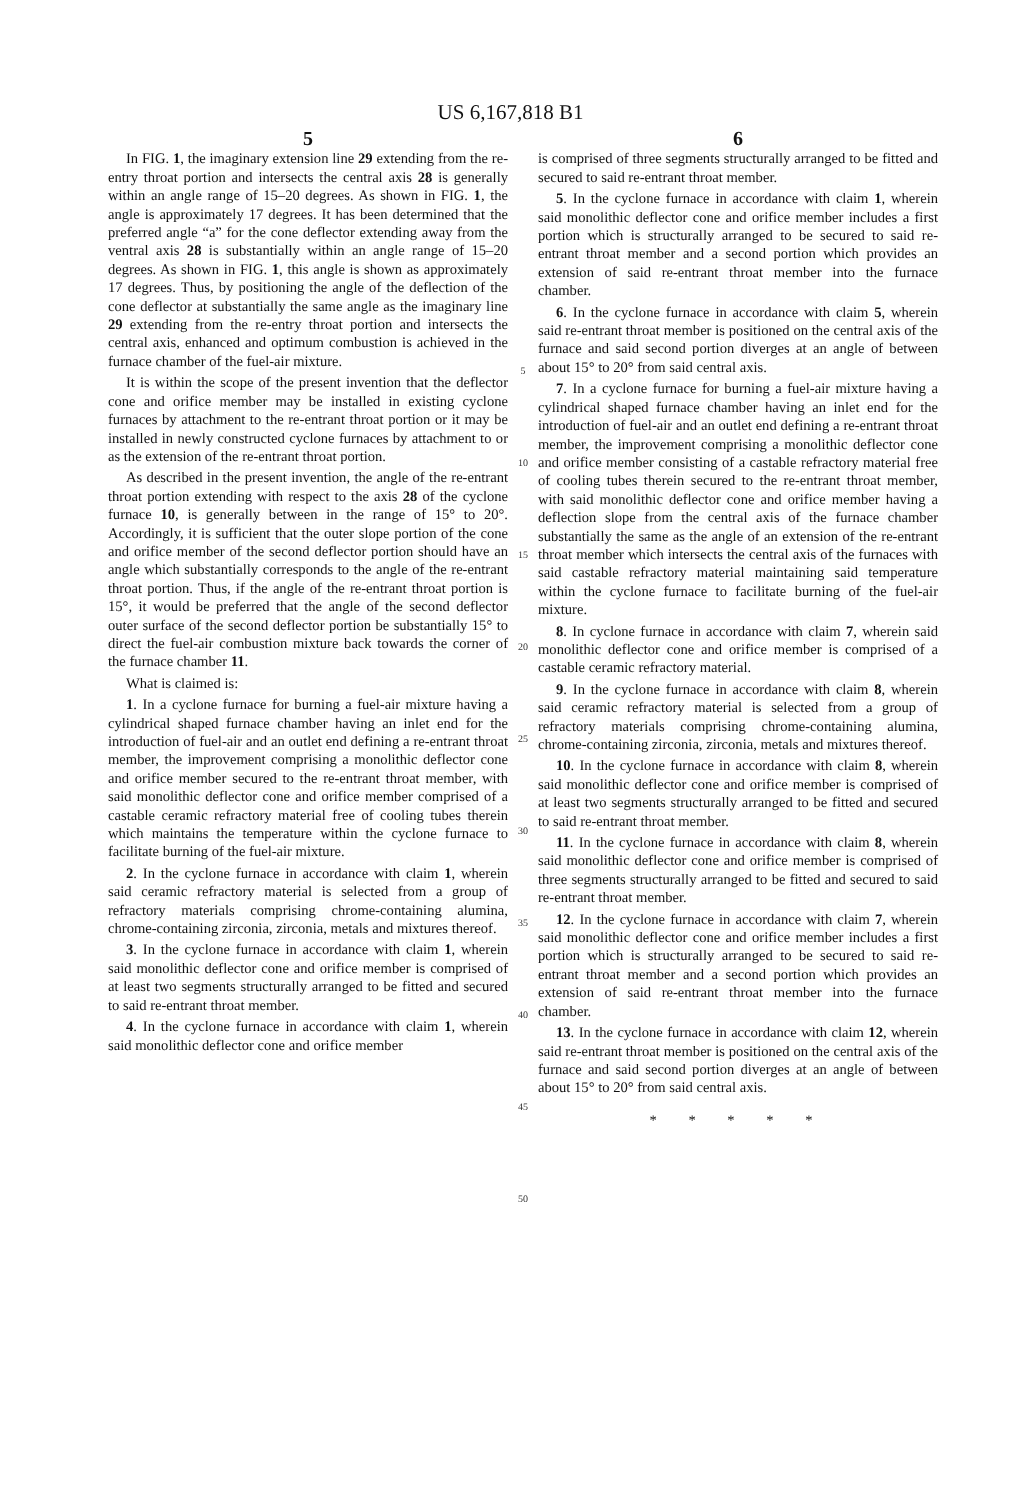US 6,167,818 B1
5
In FIG. 1, the imaginary extension line 29 extending from the re-entry throat portion and intersects the central axis 28 is generally within an angle range of 15–20 degrees. As shown in FIG. 1, the angle is approximately 17 degrees. It has been determined that the preferred angle “a” for the cone deflector extending away from the ventral axis 28 is substantially within an angle range of 15–20 degrees. As shown in FIG. 1, this angle is shown as approximately 17 degrees. Thus, by positioning the angle of the deflection of the cone deflector at substantially the same angle as the imaginary line 29 extending from the re-entry throat portion and intersects the central axis, enhanced and optimum combustion is achieved in the furnace chamber of the fuel-air mixture.
It is within the scope of the present invention that the deflector cone and orifice member may be installed in existing cyclone furnaces by attachment to the re-entrant throat portion or it may be installed in newly constructed cyclone furnaces by attachment to or as the extension of the re-entrant throat portion.
As described in the present invention, the angle of the re-entrant throat portion extending with respect to the axis 28 of the cyclone furnace 10, is generally between in the range of 15° to 20°. Accordingly, it is sufficient that the outer slope portion of the cone and orifice member of the second deflector portion should have an angle which substantially corresponds to the angle of the re-entrant throat portion. Thus, if the angle of the re-entrant throat portion is 15°, it would be preferred that the angle of the second deflector outer surface of the second deflector portion be substantially 15° to direct the fuel-air combustion mixture back towards the corner of the furnace chamber 11.
What is claimed is:
1. In a cyclone furnace for burning a fuel-air mixture having a cylindrical shaped furnace chamber having an inlet end for the introduction of fuel-air and an outlet end defining a re-entrant throat member, the improvement comprising a monolithic deflector cone and orifice member secured to the re-entrant throat member, with said monolithic deflector cone and orifice member comprised of a castable ceramic refractory material free of cooling tubes therein which maintains the temperature within the cyclone furnace to facilitate burning of the fuel-air mixture.
2. In the cyclone furnace in accordance with claim 1, wherein said ceramic refractory material is selected from a group of refractory materials comprising chrome-containing alumina, chrome-containing zirconia, zirconia, metals and mixtures thereof.
3. In the cyclone furnace in accordance with claim 1, wherein said monolithic deflector cone and orifice member is comprised of at least two segments structurally arranged to be fitted and secured to said re-entrant throat member.
4. In the cyclone furnace in accordance with claim 1, wherein said monolithic deflector cone and orifice member
5
10
15
20
25
30
35
40
45
50
6
is comprised of three segments structurally arranged to be fitted and secured to said re-entrant throat member.
5. In the cyclone furnace in accordance with claim 1, wherein said monolithic deflector cone and orifice member includes a first portion which is structurally arranged to be secured to said re-entrant throat member and a second portion which provides an extension of said re-entrant throat member into the furnace chamber.
6. In the cyclone furnace in accordance with claim 5, wherein said re-entrant throat member is positioned on the central axis of the furnace and said second portion diverges at an angle of between about 15° to 20° from said central axis.
7. In a cyclone furnace for burning a fuel-air mixture having a cylindrical shaped furnace chamber having an inlet end for the introduction of fuel-air and an outlet end defining a re-entrant throat member, the improvement comprising a monolithic deflector cone and orifice member consisting of a castable refractory material free of cooling tubes therein secured to the re-entrant throat member, with said monolithic deflector cone and orifice member having a deflection slope from the central axis of the furnace chamber substantially the same as the angle of an extension of the re-entrant throat member which intersects the central axis of the furnaces with said castable refractory material maintaining said temperature within the cyclone furnace to facilitate burning of the fuel-air mixture.
8. In cyclone furnace in accordance with claim 7, wherein said monolithic deflector cone and orifice member is comprised of a castable ceramic refractory material.
9. In the cyclone furnace in accordance with claim 8, wherein said ceramic refractory material is selected from a group of refractory materials comprising chrome-containing alumina, chrome-containing zirconia, zirconia, metals and mixtures thereof.
10. In the cyclone furnace in accordance with claim 8, wherein said monolithic deflector cone and orifice member is comprised of at least two segments structurally arranged to be fitted and secured to said re-entrant throat member.
11. In the cyclone furnace in accordance with claim 8, wherein said monolithic deflector cone and orifice member is comprised of three segments structurally arranged to be fitted and secured to said re-entrant throat member.
12. In the cyclone furnace in accordance with claim 7, wherein said monolithic deflector cone and orifice member includes a first portion which is structurally arranged to be secured to said re-entrant throat member and a second portion which provides an extension of said re-entrant throat member into the furnace chamber.
13. In the cyclone furnace in accordance with claim 12, wherein said re-entrant throat member is positioned on the central axis of the furnace and said second portion diverges at an angle of between about 15° to 20° from said central axis.
* * * * *